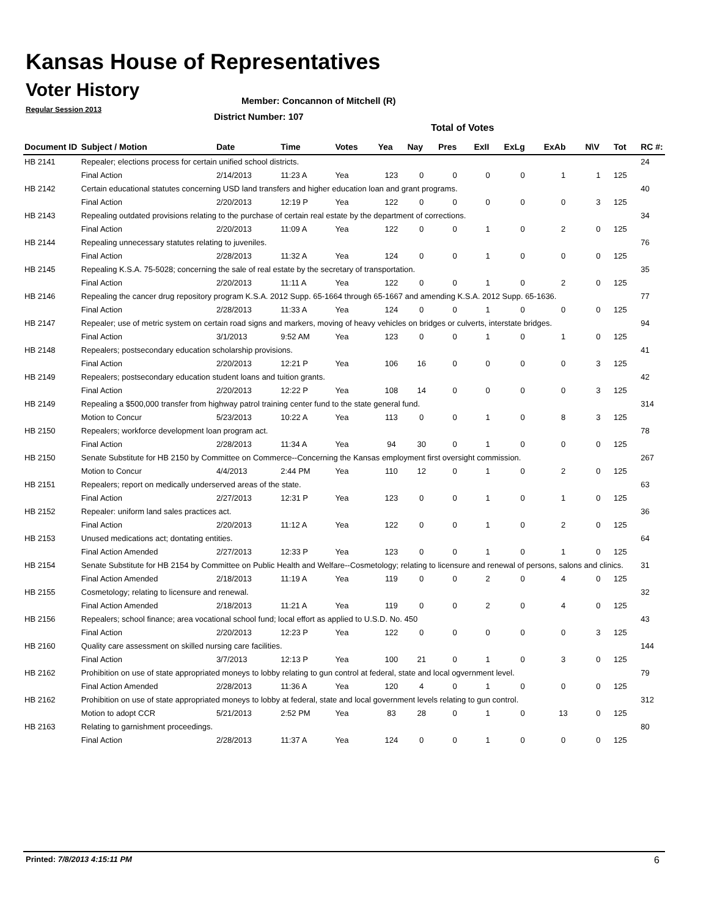Kansas House of Representatives
Voter History
Regular Session 2013
Member: Concannon of Mitchell (R)
District Number: 107
Total of Votes
| Document ID | Subject / Motion | Date | Time | Votes | Yea | Nay | Pres | ExII | ExLg | ExAb | N\V | Tot | RC #: |
| --- | --- | --- | --- | --- | --- | --- | --- | --- | --- | --- | --- | --- | --- |
| HB 2141 | Repealer; elections process for certain unified school districts. | | | | | | | | | | | | 24 |
| | Final Action | 2/14/2013 | 11:23 A | Yea | 123 | 0 | 0 | 0 | 0 | 1 | 1 | 125 | |
| HB 2142 | Certain educational statutes concerning USD land transfers and higher education loan and grant programs. | | | | | | | | | | | | 40 |
| | Final Action | 2/20/2013 | 12:19 P | Yea | 122 | 0 | 0 | 0 | 0 | 0 | 3 | 125 | |
| HB 2143 | Repealing outdated provisions relating to the purchase of certain real estate by the department of corrections. | | | | | | | | | | | | 34 |
| | Final Action | 2/20/2013 | 11:09 A | Yea | 122 | 0 | 0 | 1 | 0 | 2 | 0 | 125 | |
| HB 2144 | Repealing unnecessary statutes relating to juveniles. | | | | | | | | | | | | 76 |
| | Final Action | 2/28/2013 | 11:32 A | Yea | 124 | 0 | 0 | 1 | 0 | 0 | 0 | 125 | |
| HB 2145 | Repealing K.S.A. 75-5028; concerning the sale of real estate by the secretary of transportation. | | | | | | | | | | | | 35 |
| | Final Action | 2/20/2013 | 11:11 A | Yea | 122 | 0 | 0 | 1 | 0 | 2 | 0 | 125 | |
| HB 2146 | Repealing the cancer drug repository program K.S.A. 2012 Supp. 65-1664 through 65-1667 and amending K.S.A. 2012 Supp. 65-1636. | | | | | | | | | | | | 77 |
| | Final Action | 2/28/2013 | 11:33 A | Yea | 124 | 0 | 0 | 1 | 0 | 0 | 0 | 125 | |
| HB 2147 | Repealer; use of metric system on certain road signs and markers, moving of heavy vehicles on bridges or culverts, interstate bridges. | | | | | | | | | | | | 94 |
| | Final Action | 3/1/2013 | 9:52 AM | Yea | 123 | 0 | 0 | 1 | 0 | 1 | 0 | 125 | |
| HB 2148 | Repealers; postsecondary education scholarship provisions. | | | | | | | | | | | | 41 |
| | Final Action | 2/20/2013 | 12:21 P | Yea | 106 | 16 | 0 | 0 | 0 | 0 | 3 | 125 | |
| HB 2149 | Repealers; postsecondary education student loans and tuition grants. | | | | | | | | | | | | 42 |
| | Final Action | 2/20/2013 | 12:22 P | Yea | 108 | 14 | 0 | 0 | 0 | 0 | 3 | 125 | |
| HB 2149 | Repealing a $500,000 transfer from highway patrol training center fund to the state general fund. | | | | | | | | | | | | 314 |
| | Motion to Concur | 5/23/2013 | 10:22 A | Yea | 113 | 0 | 0 | 1 | 0 | 8 | 3 | 125 | |
| HB 2150 | Repealers; workforce development loan program act. | | | | | | | | | | | | 78 |
| | Final Action | 2/28/2013 | 11:34 A | Yea | 94 | 30 | 0 | 1 | 0 | 0 | 0 | 125 | |
| HB 2150 | Senate Substitute for HB 2150 by Committee on Commerce--Concerning the Kansas employment first oversight commission. | | | | | | | | | | | | 267 |
| | Motion to Concur | 4/4/2013 | 2:44 PM | Yea | 110 | 12 | 0 | 1 | 0 | 2 | 0 | 125 | |
| HB 2151 | Repealers; report on medically underserved areas of the state. | | | | | | | | | | | | 63 |
| | Final Action | 2/27/2013 | 12:31 P | Yea | 123 | 0 | 0 | 1 | 0 | 1 | 0 | 125 | |
| HB 2152 | Repealer: uniform land sales practices act. | | | | | | | | | | | | 36 |
| | Final Action | 2/20/2013 | 11:12 A | Yea | 122 | 0 | 0 | 1 | 0 | 2 | 0 | 125 | |
| HB 2153 | Unused medications act; dontating entities. | | | | | | | | | | | | 64 |
| | Final Action Amended | 2/27/2013 | 12:33 P | Yea | 123 | 0 | 0 | 1 | 0 | 1 | 0 | 125 | |
| HB 2154 | Senate Substitute for HB 2154 by Committee on Public Health and Welfare--Cosmetology; relating to licensure and renewal of persons, salons and clinics. | | | | | | | | | | | | 31 |
| | Final Action Amended | 2/18/2013 | 11:19 A | Yea | 119 | 0 | 0 | 2 | 0 | 4 | 0 | 125 | |
| HB 2155 | Cosmetology; relating to licensure and renewal. | | | | | | | | | | | | 32 |
| | Final Action Amended | 2/18/2013 | 11:21 A | Yea | 119 | 0 | 0 | 2 | 0 | 4 | 0 | 125 | |
| HB 2156 | Repealers; school finance; area vocational school fund; local effort as applied to U.S.D. No. 450 | | | | | | | | | | | | 43 |
| | Final Action | 2/20/2013 | 12:23 P | Yea | 122 | 0 | 0 | 0 | 0 | 0 | 3 | 125 | |
| HB 2160 | Quality care assessment on skilled nursing care facilities. | | | | | | | | | | | | 144 |
| | Final Action | 3/7/2013 | 12:13 P | Yea | 100 | 21 | 0 | 1 | 0 | 3 | 0 | 125 | |
| HB 2162 | Prohibition on use of state appropriated moneys to lobby relating to gun control at federal, state and local ogvernment level. | | | | | | | | | | | | 79 |
| | Final Action Amended | 2/28/2013 | 11:36 A | Yea | 120 | 4 | 0 | 1 | 0 | 0 | 0 | 125 | |
| HB 2162 | Prohibition on use of state appropriated moneys to lobby at federal, state and local government levels relating to gun control. | | | | | | | | | | | | 312 |
| | Motion to adopt CCR | 5/21/2013 | 2:52 PM | Yea | 83 | 28 | 0 | 1 | 0 | 13 | 0 | 125 | |
| HB 2163 | Relating to garnishment proceedings. | | | | | | | | | | | | 80 |
| | Final Action | 2/28/2013 | 11:37 A | Yea | 124 | 0 | 0 | 1 | 0 | 0 | 0 | 125 | |
Printed: 7/8/2013 4:15:11 PM 6